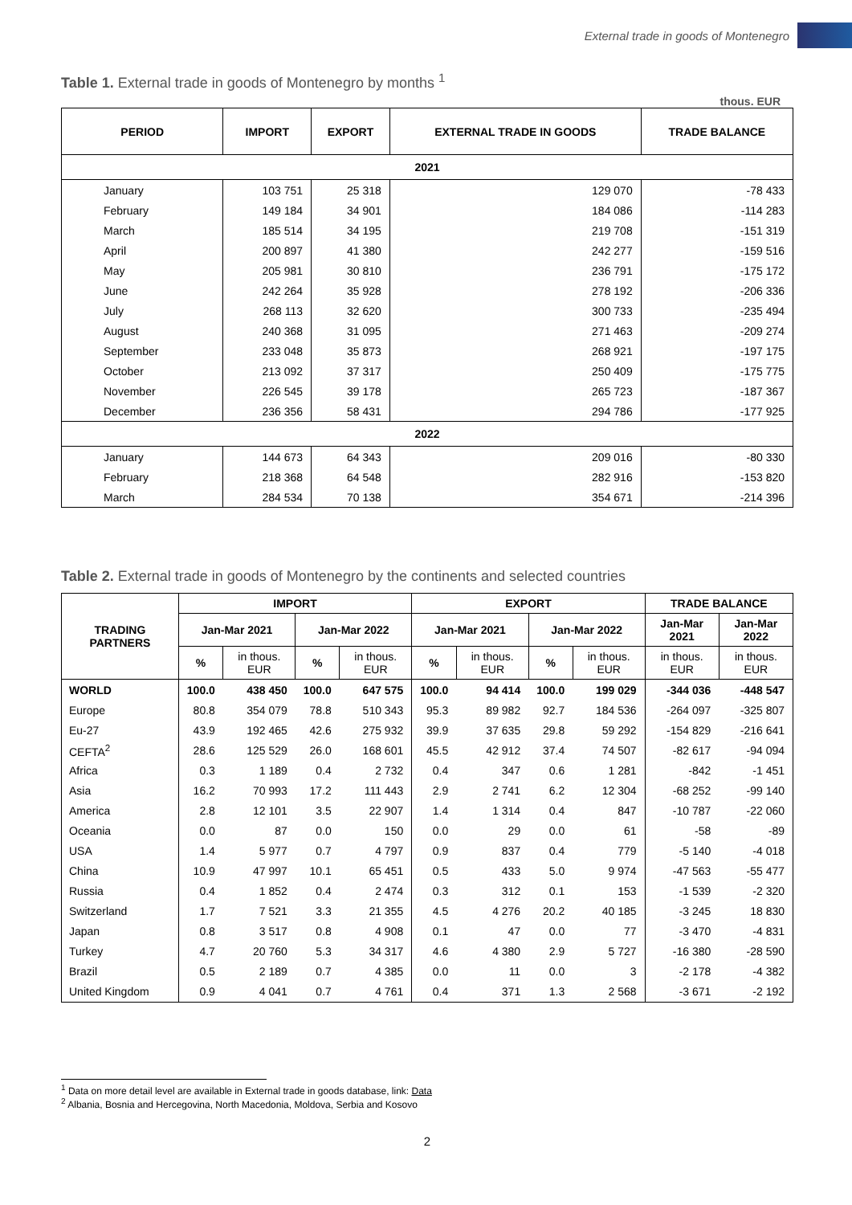External trade in goods of Montenegro
Table 1. External trade in goods of Montenegro by months <sup>1</sup>
thous. EUR
| PERIOD | IMPORT | EXPORT | EXTERNAL TRADE IN GOODS | TRADE BALANCE |
| --- | --- | --- | --- | --- |
| 2021 | | | | |
| January | 103 751 | 25 318 | 129 070 | -78 433 |
| February | 149 184 | 34 901 | 184 086 | -114 283 |
| March | 185 514 | 34 195 | 219 708 | -151 319 |
| April | 200 897 | 41 380 | 242 277 | -159 516 |
| May | 205 981 | 30 810 | 236 791 | -175 172 |
| June | 242 264 | 35 928 | 278 192 | -206 336 |
| July | 268 113 | 32 620 | 300 733 | -235 494 |
| August | 240 368 | 31 095 | 271 463 | -209 274 |
| September | 233 048 | 35 873 | 268 921 | -197 175 |
| October | 213 092 | 37 317 | 250 409 | -175 775 |
| November | 226 545 | 39 178 | 265 723 | -187 367 |
| December | 236 356 | 58 431 | 294 786 | -177 925 |
| 2022 | | | | |
| January | 144 673 | 64 343 | 209 016 | -80 330 |
| February | 218 368 | 64 548 | 282 916 | -153 820 |
| March | 284 534 | 70 138 | 354 671 | -214 396 |
Table 2. External trade in goods of Montenegro by the continents and selected countries
| TRADING PARTNERS | IMPORT | | | | EXPORT | | | | TRADE BALANCE | |
| --- | --- | --- | --- | --- | --- | --- | --- | --- | --- | --- |
| | Jan-Mar 2021 | | Jan-Mar 2022 | | Jan-Mar 2021 | | Jan-Mar 2022 | | Jan-Mar 2021 | Jan-Mar 2022 |
| | % | in thous. EUR | % | in thous. EUR | % | in thous. EUR | % | in thous. EUR | in thous. EUR | in thous. EUR |
| WORLD | 100.0 | 438 450 | 100.0 | 647 575 | 100.0 | 94 414 | 100.0 | 199 029 | -344 036 | -448 547 |
| Europe | 80.8 | 354 079 | 78.8 | 510 343 | 95.3 | 89 982 | 92.7 | 184 536 | -264 097 | -325 807 |
| Eu-27 | 43.9 | 192 465 | 42.6 | 275 932 | 39.9 | 37 635 | 29.8 | 59 292 | -154 829 | -216 641 |
| CEFTA<sup>2</sup> | 28.6 | 125 529 | 26.0 | 168 601 | 45.5 | 42 912 | 37.4 | 74 507 | -82 617 | -94 094 |
| Africa | 0.3 | 1 189 | 0.4 | 2 732 | 0.4 | 347 | 0.6 | 1 281 | -842 | -1 451 |
| Asia | 16.2 | 70 993 | 17.2 | 111 443 | 2.9 | 2 741 | 6.2 | 12 304 | -68 252 | -99 140 |
| America | 2.8 | 12 101 | 3.5 | 22 907 | 1.4 | 1 314 | 0.4 | 847 | -10 787 | -22 060 |
| Oceania | 0.0 | 87 | 0.0 | 150 | 0.0 | 29 | 0.0 | 61 | -58 | -89 |
| USA | 1.4 | 5 977 | 0.7 | 4 797 | 0.9 | 837 | 0.4 | 779 | -5 140 | -4 018 |
| China | 10.9 | 47 997 | 10.1 | 65 451 | 0.5 | 433 | 5.0 | 9 974 | -47 563 | -55 477 |
| Russia | 0.4 | 1 852 | 0.4 | 2 474 | 0.3 | 312 | 0.1 | 153 | -1 539 | -2 320 |
| Switzerland | 1.7 | 7 521 | 3.3 | 21 355 | 4.5 | 4 276 | 20.2 | 40 185 | -3 245 | 18 830 |
| Japan | 0.8 | 3 517 | 0.8 | 4 908 | 0.1 | 47 | 0.0 | 77 | -3 470 | -4 831 |
| Turkey | 4.7 | 20 760 | 5.3 | 34 317 | 4.6 | 4 380 | 2.9 | 5 727 | -16 380 | -28 590 |
| Brazil | 0.5 | 2 189 | 0.7 | 4 385 | 0.0 | 11 | 0.0 | 3 | -2 178 | -4 382 |
| United Kingdom | 0.9 | 4 041 | 0.7 | 4 761 | 0.4 | 371 | 1.3 | 2 568 | -3 671 | -2 192 |
<sup>1</sup> Data on more detail level are available in External trade in goods database, link: Data
<sup>2</sup> Albania, Bosnia and Hercegovina, North Macedonia, Moldova, Serbia and Kosovo
2